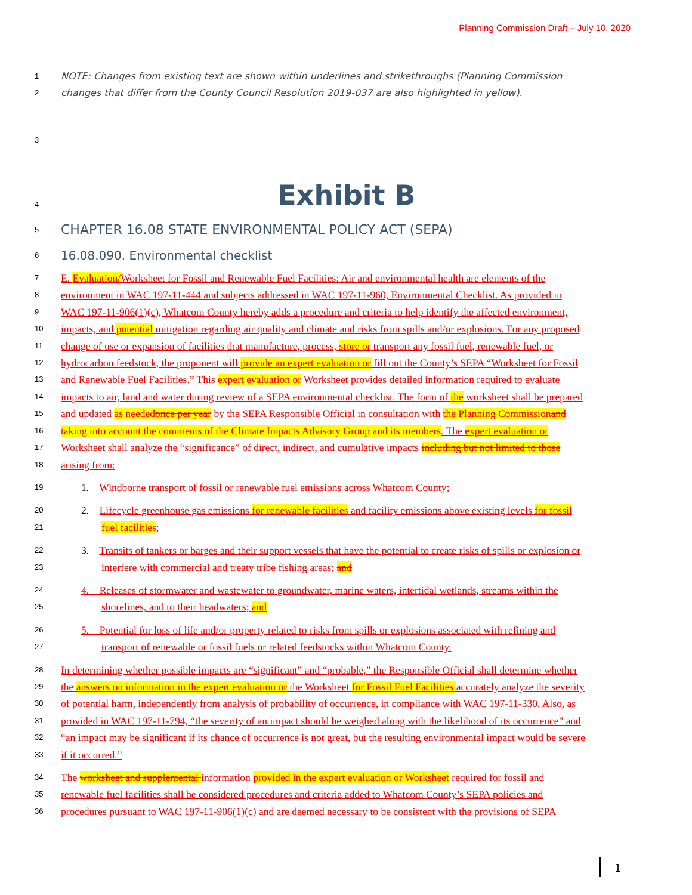Planning Commission Draft – July 10, 2020
1 NOTE: Changes from existing text are shown within underlines and strikethroughs (Planning Commission
2 changes that differ from the County Council Resolution 2019-037 are also highlighted in yellow).
3
4 Exhibit B
5 CHAPTER 16.08 STATE ENVIRONMENTAL POLICY ACT (SEPA)
6 16.08.090. Environmental checklist
7 E. Evaluation/Worksheet for Fossil and Renewable Fuel Facilities: Air and environmental health are elements of the
8 environment in WAC 197-11-444 and subjects addressed in WAC 197-11-960, Environmental Checklist. As provided in
9 WAC 197-11-906(1)(c), Whatcom County hereby adds a procedure and criteria to help identify the affected environment,
10 impacts, and potential mitigation regarding air quality and climate and risks from spills and/or explosions. For any proposed
11 change of use or expansion of facilities that manufacture, process, store or transport any fossil fuel, renewable fuel, or
12 hydrocarbon feedstock, the proponent will provide an expert evaluation or fill out the County’s SEPA “Worksheet for Fossil
13 and Renewable Fuel Facilities.” This expert evaluation or Worksheet provides detailed information required to evaluate
14 impacts to air, land and water during review of a SEPA environmental checklist. The form of the worksheet shall be prepared
15 and updated as neededonce per year by the SEPA Responsible Official in consultation with the Planning Commissionand
16 taking into account the comments of the Climate Impacts Advisory Group and its members. The expert evaluation or
17 Worksheet shall analyze the “significance” of direct, indirect, and cumulative impacts including but not limited to those
18 arising from:
19 1. Windborne transport of fossil or renewable fuel emissions across Whatcom County;
20 2. Lifecycle greenhouse gas emissions for renewable facilities and facility emissions above existing levels for fossil
21 fuel facilities;
22 3. Transits of tankers or barges and their support vessels that have the potential to create risks of spills or explosion or
23 interfere with commercial and treaty tribe fishing areas; and
24 4. Releases of stormwater and wastewater to groundwater, marine waters, intertidal wetlands, streams within the
25 shorelines, and to their headwaters; and
26 5. Potential for loss of life and/or property related to risks from spills or explosions associated with refining and
27 transport of renewable or fossil fuels or related feedstocks within Whatcom County.
28 In determining whether possible impacts are “significant” and “probable,” the Responsible Official shall determine whether
29 the answers on information in the expert evaluation or the Worksheet for Fossil Fuel Facilities accurately analyze the severity
30 of potential harm, independently from analysis of probability of occurrence, in compliance with WAC 197-11-330. Also, as
31 provided in WAC 197-11-794, “the severity of an impact should be weighed along with the likelihood of its occurrence” and
32 “an impact may be significant if its chance of occurrence is not great, but the resulting environmental impact would be severe
33 if it occurred.”
34 The worksheet and supplemental information provided in the expert evaluation or Worksheet required for fossil and
35 renewable fuel facilities shall be considered procedures and criteria added to Whatcom County’s SEPA policies and
36 procedures pursuant to WAC 197-11-906(1)(c) and are deemed necessary to be consistent with the provisions of SEPA
1